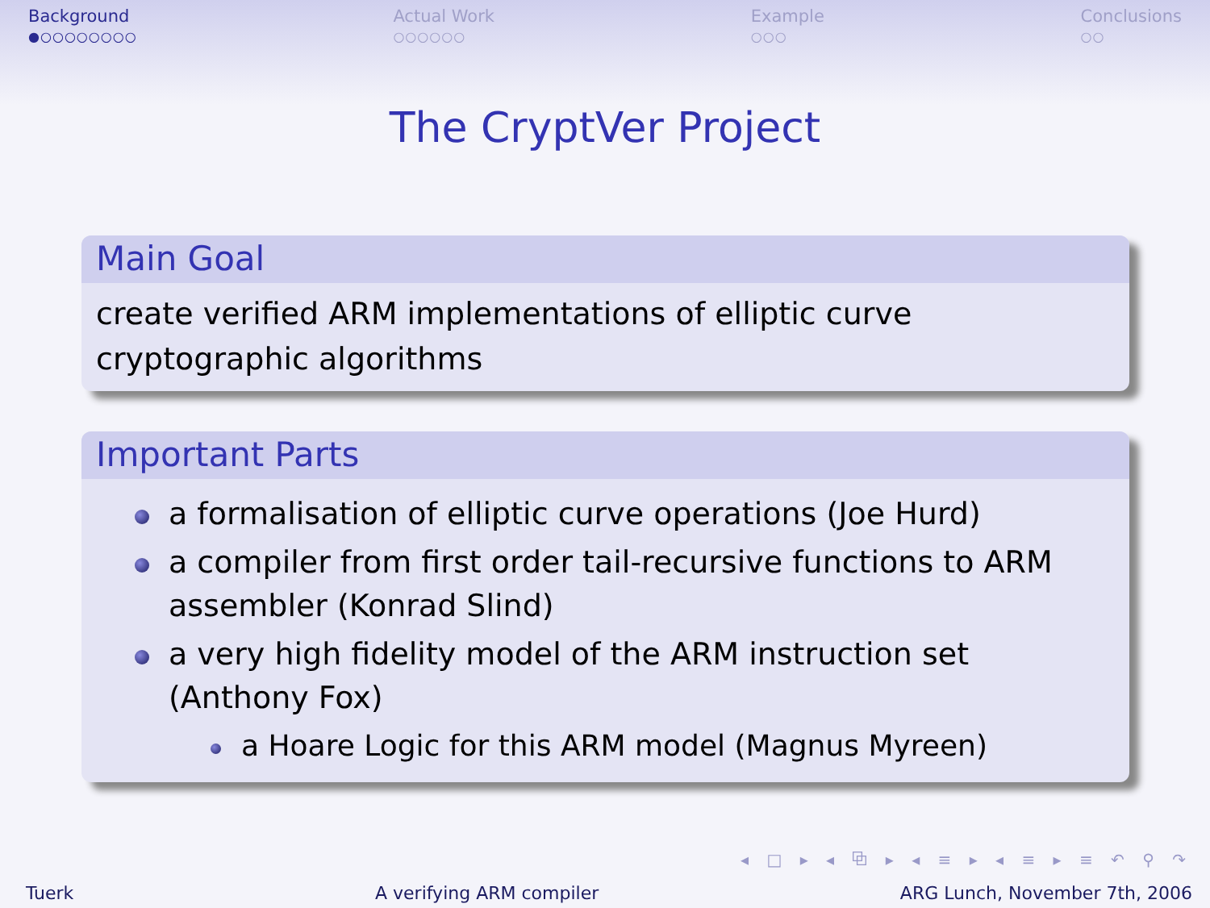Background
●○○○○○○○○
Actual Work
○○○○○○
Example
○○○
Conclusions
○○
The CryptVer Project
Main Goal
create verified ARM implementations of elliptic curve
cryptographic algorithms
Important Parts
a formalisation of elliptic curve operations (Joe Hurd)
a compiler from first order tail-recursive functions to ARM assembler (Konrad Slind)
a very high fidelity model of the ARM instruction set (Anthony Fox)
a Hoare Logic for this ARM model (Magnus Myreen)
◂ □ ▸ ◂ ⧉ ▸ ◂ ≡ ▸ ◂ ≡ ▸ ≡ ↶ ⚲ ↷
Tuerk A verifying ARM compiler ARG Lunch, November 7th, 2006